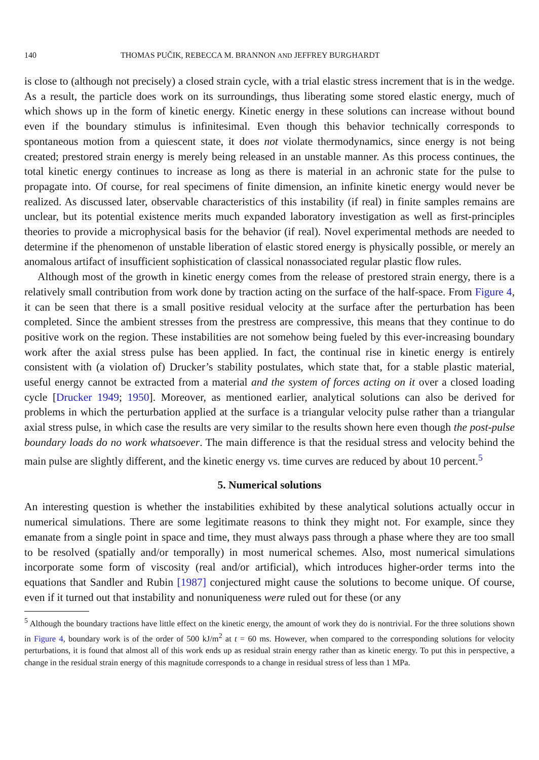140 THOMAS PUČIK, REBECCA M. BRANNON AND JEFFREY BURGHARDT
is close to (although not precisely) a closed strain cycle, with a trial elastic stress increment that is in the wedge. As a result, the particle does work on its surroundings, thus liberating some stored elastic energy, much of which shows up in the form of kinetic energy. Kinetic energy in these solutions can increase without bound even if the boundary stimulus is infinitesimal. Even though this behavior technically corresponds to spontaneous motion from a quiescent state, it does not violate thermodynamics, since energy is not being created; prestored strain energy is merely being released in an unstable manner. As this process continues, the total kinetic energy continues to increase as long as there is material in an achronic state for the pulse to propagate into. Of course, for real specimens of finite dimension, an infinite kinetic energy would never be realized. As discussed later, observable characteristics of this instability (if real) in finite samples remains are unclear, but its potential existence merits much expanded laboratory investigation as well as first-principles theories to provide a microphysical basis for the behavior (if real). Novel experimental methods are needed to determine if the phenomenon of unstable liberation of elastic stored energy is physically possible, or merely an anomalous artifact of insufficient sophistication of classical nonassociated regular plastic flow rules.
Although most of the growth in kinetic energy comes from the release of prestored strain energy, there is a relatively small contribution from work done by traction acting on the surface of the half-space. From Figure 4, it can be seen that there is a small positive residual velocity at the surface after the perturbation has been completed. Since the ambient stresses from the prestress are compressive, this means that they continue to do positive work on the region. These instabilities are not somehow being fueled by this ever-increasing boundary work after the axial stress pulse has been applied. In fact, the continual rise in kinetic energy is entirely consistent with (a violation of) Drucker’s stability postulates, which state that, for a stable plastic material, useful energy cannot be extracted from a material and the system of forces acting on it over a closed loading cycle [Drucker 1949; 1950]. Moreover, as mentioned earlier, analytical solutions can also be derived for problems in which the perturbation applied at the surface is a triangular velocity pulse rather than a triangular axial stress pulse, in which case the results are very similar to the results shown here even though the post-pulse boundary loads do no work whatsoever. The main difference is that the residual stress and velocity behind the main pulse are slightly different, and the kinetic energy vs. time curves are reduced by about 10 percent.<sup>5</sup>
5. Numerical solutions
An interesting question is whether the instabilities exhibited by these analytical solutions actually occur in numerical simulations. There are some legitimate reasons to think they might not. For example, since they emanate from a single point in space and time, they must always pass through a phase where they are too small to be resolved (spatially and/or temporally) in most numerical schemes. Also, most numerical simulations incorporate some form of viscosity (real and/or artificial), which introduces higher-order terms into the equations that Sandler and Rubin [1987] conjectured might cause the solutions to become unique. Of course, even if it turned out that instability and nonuniqueness were ruled out for these (or any
<sup>5</sup> Although the boundary tractions have little effect on the kinetic energy, the amount of work they do is nontrivial. For the three solutions shown in Figure 4, boundary work is of the order of 500 kJ/m<sup>2</sup> at t = 60 ms. However, when compared to the corresponding solutions for velocity perturbations, it is found that almost all of this work ends up as residual strain energy rather than as kinetic energy. To put this in perspective, a change in the residual strain energy of this magnitude corresponds to a change in residual stress of less than 1 MPa.